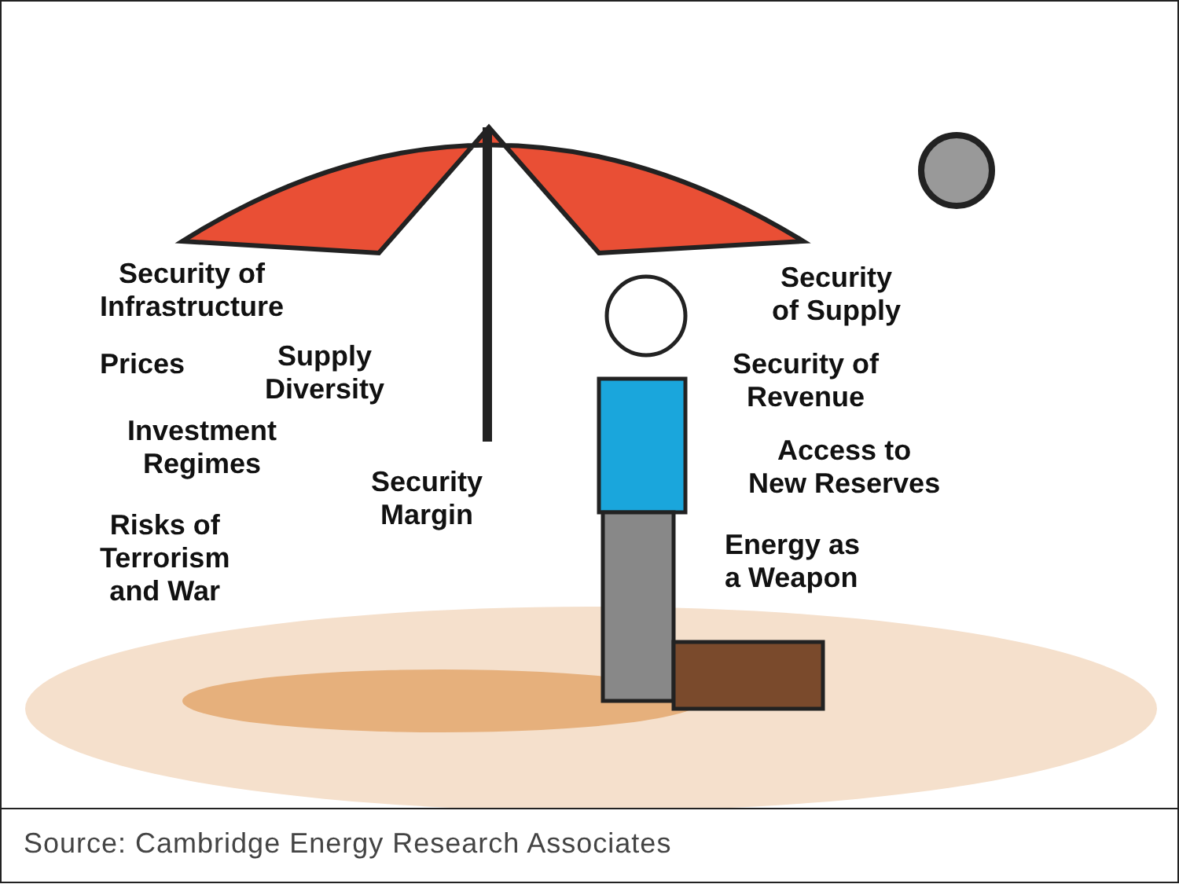Security of
Infrastructure
Security
of Supply
Prices
Supply
Diversity
Security of
Revenue
Investment
Regimes
Access to
New Reserves
Security
Margin
Risks of
Terrorism
and War
Energy as
a Weapon
Source: Cambridge Energy Research Associates